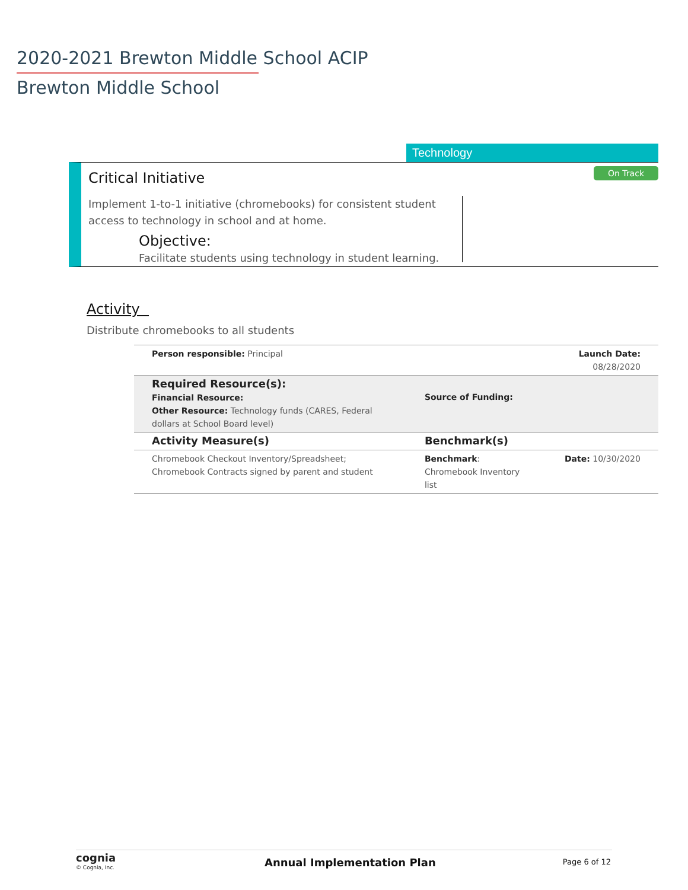2020-2021 Brewton Middle School ACIP
Brewton Middle School
Technology
Critical Initiative On Track
Implement 1-to-1 initiative (chromebooks) for consistent student access to technology in school and at home.
Objective:
Facilitate students using technology in student learning.
Activity
Distribute chromebooks to all students
| Person responsible: Principal | | Launch Date: 08/28/2020 |
| Required Resource(s): Financial Resource: Other Resource: Technology funds (CARES, Federal dollars at School Board level) | Source of Funding: | |
| Activity Measure(s) | Benchmark(s) | |
| Chromebook Checkout Inventory/Spreadsheet; Chromebook Contracts signed by parent and student | Benchmark : Chromebook Inventory list | Date: 10/30/2020 |
cognia
© Cognia, Inc. Annual Implementation Plan Page 6 of 12